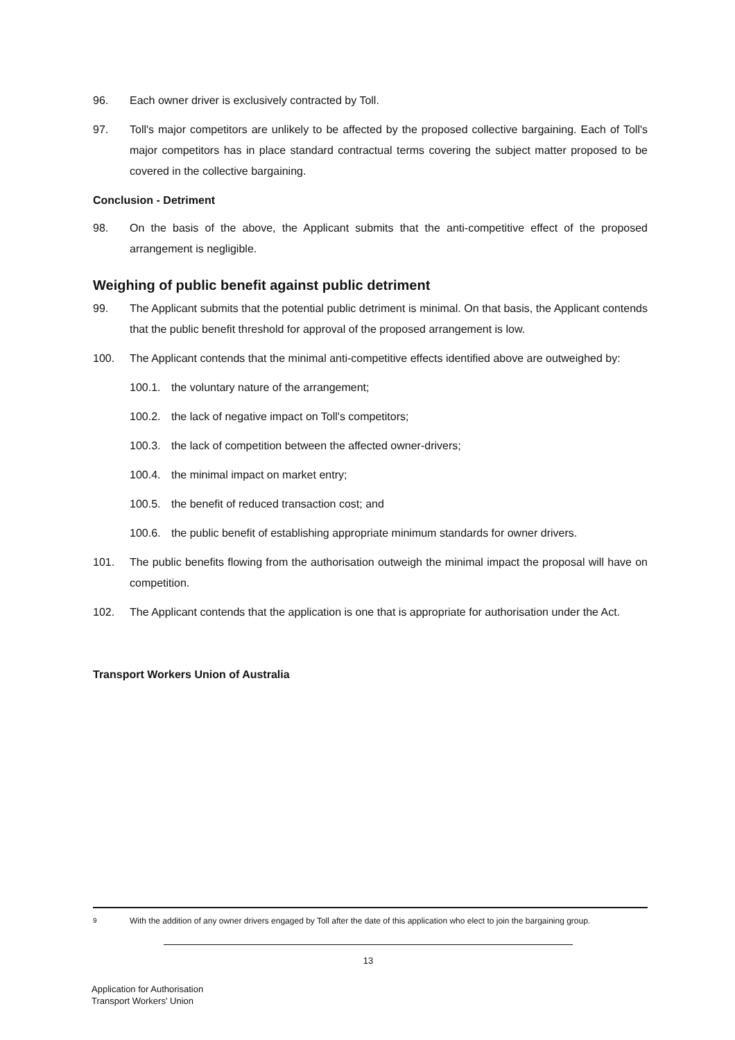96. Each owner driver is exclusively contracted by Toll.
97. Toll's major competitors are unlikely to be affected by the proposed collective bargaining. Each of Toll's major competitors has in place standard contractual terms covering the subject matter proposed to be covered in the collective bargaining.
Conclusion - Detriment
98. On the basis of the above, the Applicant submits that the anti-competitive effect of the proposed arrangement is negligible.
Weighing of public benefit against public detriment
99. The Applicant submits that the potential public detriment is minimal. On that basis, the Applicant contends that the public benefit threshold for approval of the proposed arrangement is low.
100. The Applicant contends that the minimal anti-competitive effects identified above are outweighed by:
100.1. the voluntary nature of the arrangement;
100.2. the lack of negative impact on Toll's competitors;
100.3. the lack of competition between the affected owner-drivers;
100.4. the minimal impact on market entry;
100.5. the benefit of reduced transaction cost; and
100.6. the public benefit of establishing appropriate minimum standards for owner drivers.
101. The public benefits flowing from the authorisation outweigh the minimal impact the proposal will have on competition.
102. The Applicant contends that the application is one that is appropriate for authorisation under the Act.
Transport Workers Union of Australia
<sup>9</sup> With the addition of any owner drivers engaged by Toll after the date of this application who elect to join the bargaining group.
13
Application for Authorisation
Transport Workers' Union